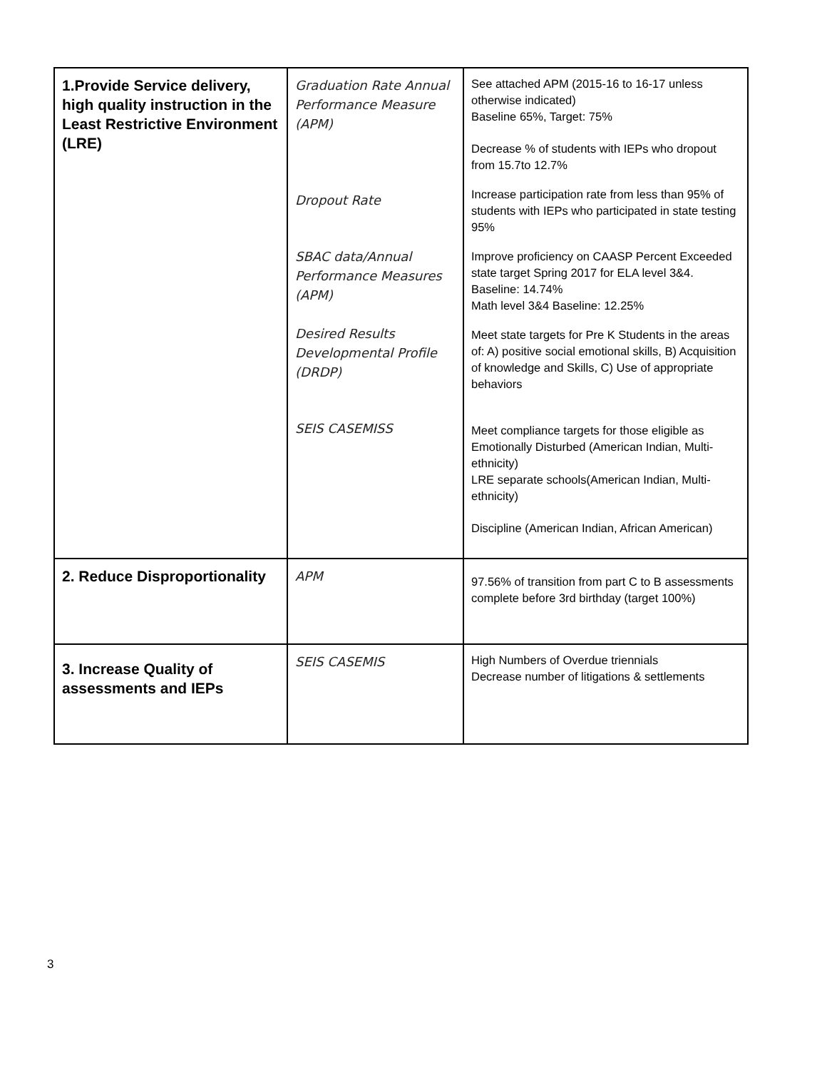| 1.Provide Service delivery, high quality instruction in the Least Restrictive Environment (LRE) | Graduation Rate Annual Performance Measure (APM) Dropout Rate SBAC data/Annual Performance Measures (APM) Desired Results Developmental Profile (DRDP) SEIS CASEMISS | See attached APM (2015-16 to 16-17 unless otherwise indicated) Baseline 65%, Target: 75% Decrease % of students with IEPs who dropout from 15.7to 12.7% Increase participation rate from less than 95% of students with IEPs who participated in state testing 95% Improve proficiency on CAASP Percent Exceeded state target Spring 2017 for ELA level 3&4. Baseline: 14.74% Math level 3&4 Baseline: 12.25% Meet state targets for Pre K Students in the areas of: A) positive social emotional skills, B) Acquisition of knowledge and Skills, C) Use of appropriate behaviors Meet compliance targets for those eligible as Emotionally Disturbed (American Indian, Multi-ethnicity) LRE separate schools(American Indian, Multi-ethnicity) Discipline (American Indian, African American) |
| 2. Reduce Disproportionality | APM | 97.56% of transition from part C to B assessments complete before 3rd birthday (target 100%) |
| 3. Increase Quality of assessments and IEPs | SEIS CASEMIS | High Numbers of Overdue triennials Decrease number of litigations & settlements |
3